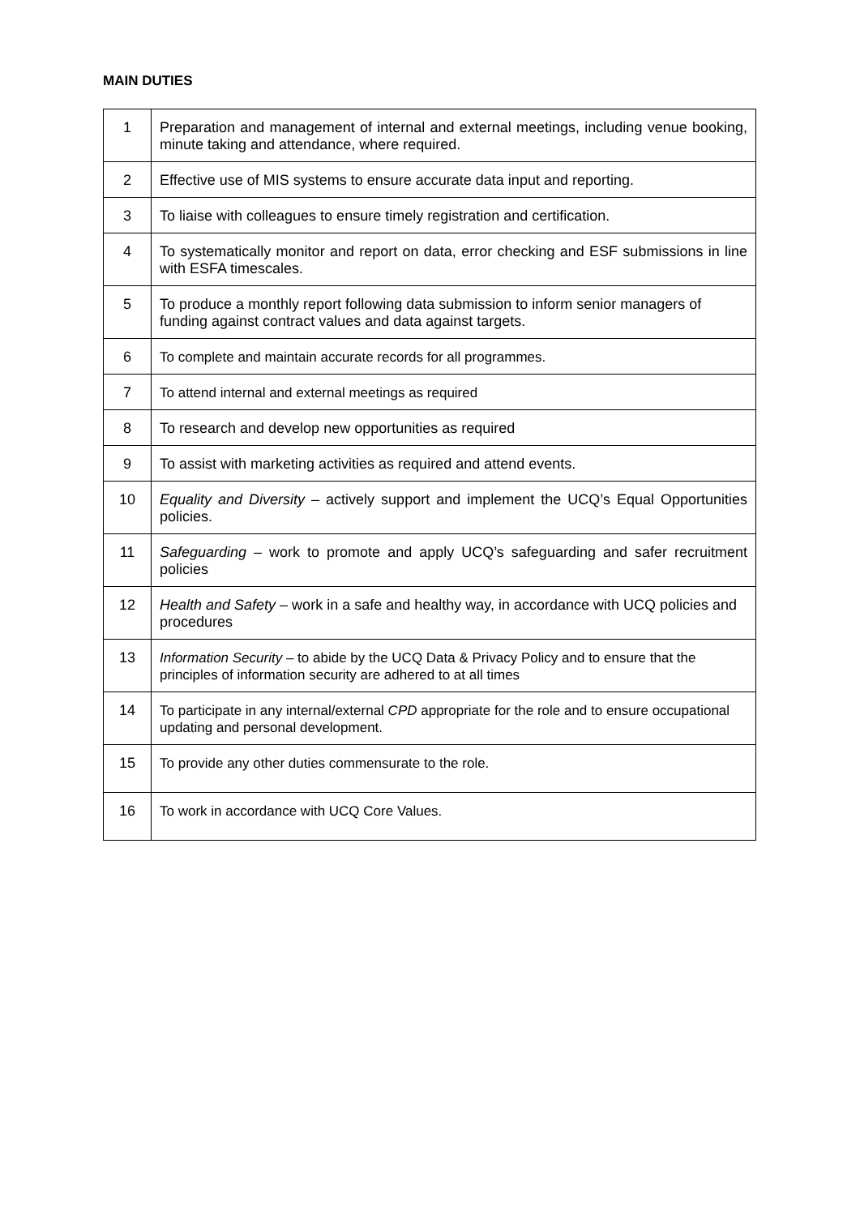MAIN DUTIES
| 1 | Preparation and management of internal and external meetings, including venue booking, minute taking and attendance, where required. |
| 2 | Effective use of MIS systems to ensure accurate data input and reporting. |
| 3 | To liaise with colleagues to ensure timely registration and certification. |
| 4 | To systematically monitor and report on data, error checking and ESF submissions in line with ESFA timescales. |
| 5 | To produce a monthly report following data submission to inform senior managers of funding against contract values and data against targets. |
| 6 | To complete and maintain accurate records for all programmes. |
| 7 | To attend internal and external meetings as required |
| 8 | To research and develop new opportunities as required |
| 9 | To assist with marketing activities as required and attend events. |
| 10 | Equality and Diversity – actively support and implement the UCQ’s Equal Opportunities policies. |
| 11 | Safeguarding – work to promote and apply UCQ’s safeguarding and safer recruitment policies |
| 12 | Health and Safety – work in a safe and healthy way, in accordance with UCQ policies and procedures |
| 13 | Information Security – to abide by the UCQ Data & Privacy Policy and to ensure that the principles of information security are adhered to at all times |
| 14 | To participate in any internal/external CPD appropriate for the role and to ensure occupational updating and personal development. |
| 15 | To provide any other duties commensurate to the role. |
| 16 | To work in accordance with UCQ Core Values. |